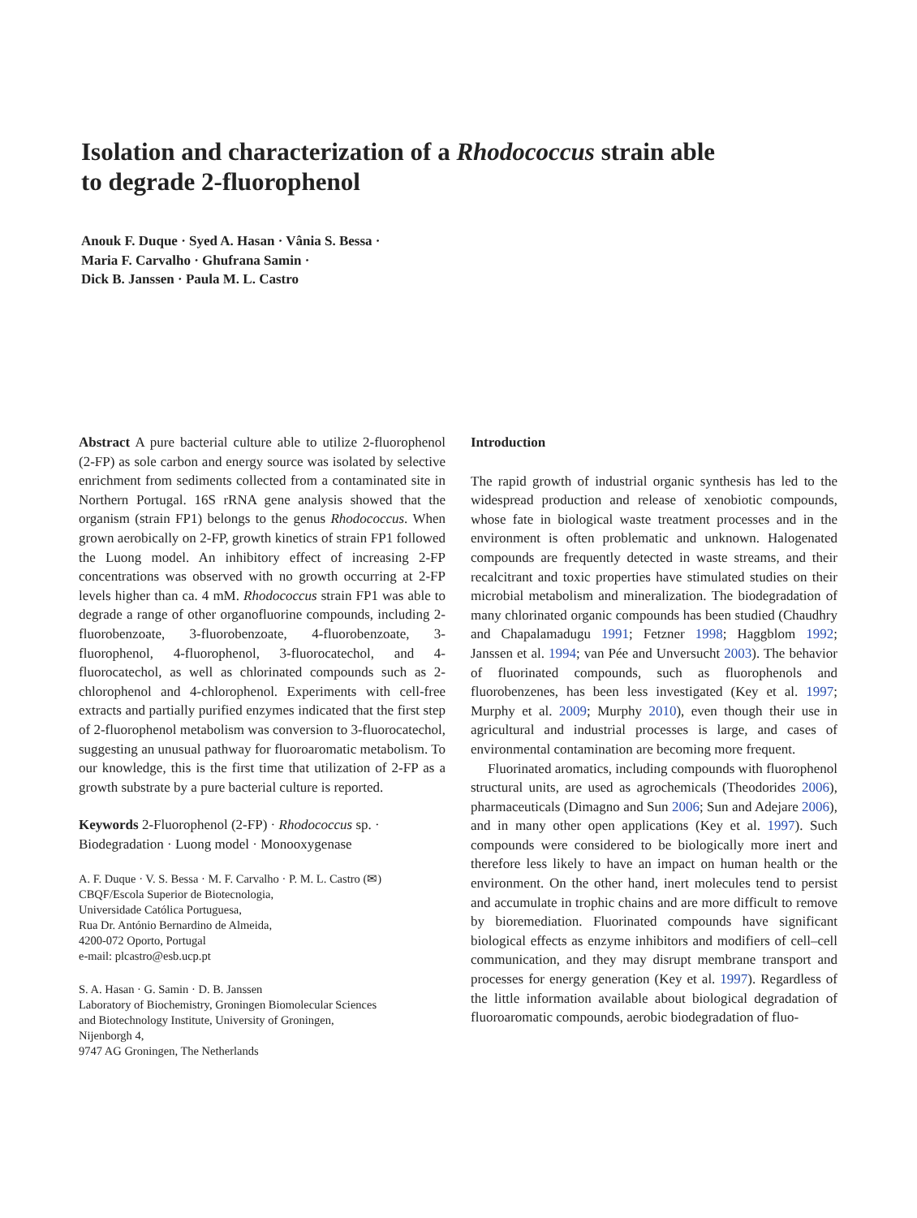Isolation and characterization of a Rhodococcus strain able to degrade 2-fluorophenol
Anouk F. Duque · Syed A. Hasan · Vânia S. Bessa ·
Maria F. Carvalho · Ghufrana Samin ·
Dick B. Janssen · Paula M. L. Castro
Abstract A pure bacterial culture able to utilize 2-fluorophenol (2-FP) as sole carbon and energy source was isolated by selective enrichment from sediments collected from a contaminated site in Northern Portugal. 16S rRNA gene analysis showed that the organism (strain FP1) belongs to the genus Rhodococcus. When grown aerobically on 2-FP, growth kinetics of strain FP1 followed the Luong model. An inhibitory effect of increasing 2-FP concentrations was observed with no growth occurring at 2-FP levels higher than ca. 4 mM. Rhodococcus strain FP1 was able to degrade a range of other organofluorine compounds, including 2-fluorobenzoate, 3-fluorobenzoate, 4-fluorobenzoate, 3-fluorophenol, 4-fluorophenol, 3-fluorocatechol, and 4-fluorocatechol, as well as chlorinated compounds such as 2-chlorophenol and 4-chlorophenol. Experiments with cell-free extracts and partially purified enzymes indicated that the first step of 2-fluorophenol metabolism was conversion to 3-fluorocatechol, suggesting an unusual pathway for fluoroaromatic metabolism. To our knowledge, this is the first time that utilization of 2-FP as a growth substrate by a pure bacterial culture is reported.
Keywords 2-Fluorophenol (2-FP) · Rhodococcus sp. · Biodegradation · Luong model · Monooxygenase
A. F. Duque · V. S. Bessa · M. F. Carvalho · P. M. L. Castro (✉)
CBQF/Escola Superior de Biotecnologia,
Universidade Católica Portuguesa,
Rua Dr. António Bernardino de Almeida,
4200-072 Oporto, Portugal
e-mail: plcastro@esb.ucp.pt
S. A. Hasan · G. Samin · D. B. Janssen
Laboratory of Biochemistry, Groningen Biomolecular Sciences
and Biotechnology Institute, University of Groningen,
Nijenborgh 4,
9747 AG Groningen, The Netherlands
Introduction
The rapid growth of industrial organic synthesis has led to the widespread production and release of xenobiotic compounds, whose fate in biological waste treatment processes and in the environment is often problematic and unknown. Halogenated compounds are frequently detected in waste streams, and their recalcitrant and toxic properties have stimulated studies on their microbial metabolism and mineralization. The biodegradation of many chlorinated organic compounds has been studied (Chaudhry and Chapalamadugu 1991; Fetzner 1998; Haggblom 1992; Janssen et al. 1994; van Pée and Unversucht 2003). The behavior of fluorinated compounds, such as fluorophenols and fluorobenzenes, has been less investigated (Key et al. 1997; Murphy et al. 2009; Murphy 2010), even though their use in agricultural and industrial processes is large, and cases of environmental contamination are becoming more frequent.
Fluorinated aromatics, including compounds with fluorophenol structural units, are used as agrochemicals (Theodorides 2006), pharmaceuticals (Dimagno and Sun 2006; Sun and Adejare 2006), and in many other open applications (Key et al. 1997). Such compounds were considered to be biologically more inert and therefore less likely to have an impact on human health or the environment. On the other hand, inert molecules tend to persist and accumulate in trophic chains and are more difficult to remove by bioremediation. Fluorinated compounds have significant biological effects as enzyme inhibitors and modifiers of cell–cell communication, and they may disrupt membrane transport and processes for energy generation (Key et al. 1997). Regardless of the little information available about biological degradation of fluoroaromatic compounds, aerobic biodegradation of fluo-